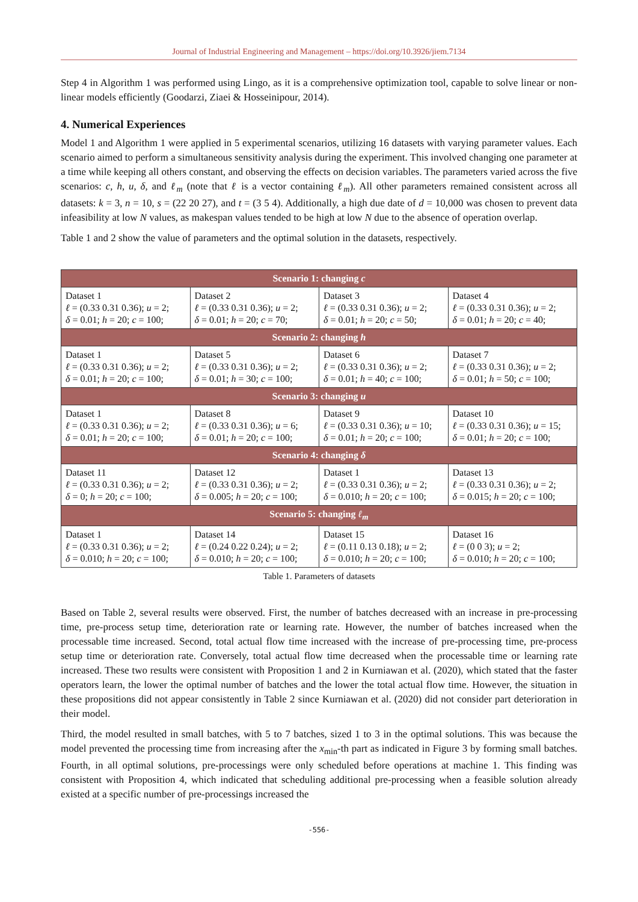Journal of Industrial Engineering and Management – https://doi.org/10.3926/jiem.7134
Step 4 in Algorithm 1 was performed using Lingo, as it is a comprehensive optimization tool, capable to solve linear or non-linear models efficiently (Goodarzi, Ziaei & Hosseinipour, 2014).
4. Numerical Experiences
Model 1 and Algorithm 1 were applied in 5 experimental scenarios, utilizing 16 datasets with varying parameter values. Each scenario aimed to perform a simultaneous sensitivity analysis during the experiment. This involved changing one parameter at a time while keeping all others constant, and observing the effects on decision variables. The parameters varied across the five scenarios: c, h, u, δ, and ℓ<sub>m</sub> (note that ℓ is a vector containing ℓ<sub>m</sub>). All other parameters remained consistent across all datasets: k = 3, n = 10, s = (22 20 27), and t = (3 5 4). Additionally, a high due date of d = 10,000 was chosen to prevent data infeasibility at low N values, as makespan values tended to be high at low N due to the absence of operation overlap.
Table 1 and 2 show the value of parameters and the optimal solution in the datasets, respectively.
| Scenario 1: changing c | | | |
| --- | --- | --- | --- |
| Dataset 1 ℓ = (0.33 0.31 0.36); u = 2; δ = 0.01; h = 20; c = 100; | Dataset 2 ℓ = (0.33 0.31 0.36); u = 2; δ = 0.01; h = 20; c = 70; | Dataset 3 ℓ = (0.33 0.31 0.36); u = 2; δ = 0.01; h = 20; c = 50; | Dataset 4 ℓ = (0.33 0.31 0.36); u = 2; δ = 0.01; h = 20; c = 40; |
| Scenario 2: changing h | | | |
| Dataset 1 ℓ = (0.33 0.31 0.36); u = 2; δ = 0.01; h = 20; c = 100; | Dataset 5 ℓ = (0.33 0.31 0.36); u = 2; δ = 0.01; h = 30; c = 100; | Dataset 6 ℓ = (0.33 0.31 0.36); u = 2; δ = 0.01; h = 40; c = 100; | Dataset 7 ℓ = (0.33 0.31 0.36); u = 2; δ = 0.01; h = 50; c = 100; |
| Scenario 3: changing u | | | |
| Dataset 1 ℓ = (0.33 0.31 0.36); u = 2; δ = 0.01; h = 20; c = 100; | Dataset 8 ℓ = (0.33 0.31 0.36); u = 6; δ = 0.01; h = 20; c = 100; | Dataset 9 ℓ = (0.33 0.31 0.36); u = 10; δ = 0.01; h = 20; c = 100; | Dataset 10 ℓ = (0.33 0.31 0.36); u = 15; δ = 0.01; h = 20; c = 100; |
| Scenario 4: changing δ | | | |
| Dataset 11 ℓ = (0.33 0.31 0.36); u = 2; δ = 0; h = 20; c = 100; | Dataset 12 ℓ = (0.33 0.31 0.36); u = 2; δ = 0.005; h = 20; c = 100; | Dataset 1 ℓ = (0.33 0.31 0.36); u = 2; δ = 0.010; h = 20; c = 100; | Dataset 13 ℓ = (0.33 0.31 0.36); u = 2; δ = 0.015; h = 20; c = 100; |
| Scenario 5: changing ℓ<sub>m</sub> | | | |
| Dataset 1 ℓ = (0.33 0.31 0.36); u = 2; δ = 0.010; h = 20; c = 100; | Dataset 14 ℓ = (0.24 0.22 0.24); u = 2; δ = 0.010; h = 20; c = 100; | Dataset 15 ℓ = (0.11 0.13 0.18); u = 2; δ = 0.010; h = 20; c = 100; | Dataset 16 ℓ = (0 0 3); u = 2; δ = 0.010; h = 20; c = 100; |
Table 1. Parameters of datasets
Based on Table 2, several results were observed. First, the number of batches decreased with an increase in pre-processing time, pre-process setup time, deterioration rate or learning rate. However, the number of batches increased when the processable time increased. Second, total actual flow time increased with the increase of pre-processing time, pre-process setup time or deterioration rate. Conversely, total actual flow time decreased when the processable time or learning rate increased. These two results were consistent with Proposition 1 and 2 in Kurniawan et al. (2020), which stated that the faster operators learn, the lower the optimal number of batches and the lower the total actual flow time. However, the situation in these propositions did not appear consistently in Table 2 since Kurniawan et al. (2020) did not consider part deterioration in their model.
Third, the model resulted in small batches, with 5 to 7 batches, sized 1 to 3 in the optimal solutions. This was because the model prevented the processing time from increasing after the x<sub>min</sub>-th part as indicated in Figure 3 by forming small batches. Fourth, in all optimal solutions, pre-processings were only scheduled before operations at machine 1. This finding was consistent with Proposition 4, which indicated that scheduling additional pre-processing when a feasible solution already existed at a specific number of pre-processings increased the
-556-